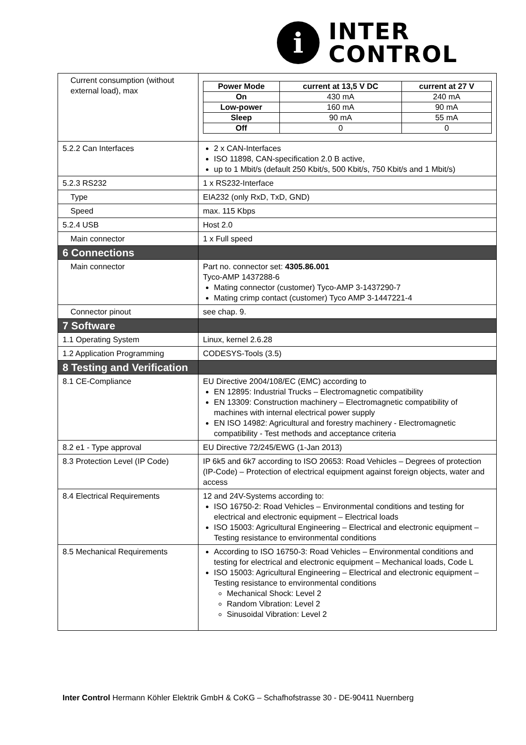i
INTER
CONTROL
| Current consumption (without external load), max | / Power Mode / current at 13,5 V DC / current at 27 V / / --- / --- / --- / / On / 430 mA / 240 mA / / Low-power / 160 mA / 90 mA / / Sleep / 90 mA / 55 mA / / Off / 0 / 0 / |
| 5.2.2 Can Interfaces | 2 x CAN-Interfaces ISO 11898, CAN-specification 2.0 B active, up to 1 Mbit/s (default 250 Kbit/s, 500 Kbit/s, 750 Kbit/s and 1 Mbit/s) |
| 5.2.3 RS232 | 1 x RS232-Interface |
| Type | EIA232 (only RxD, TxD, GND) |
| Speed | max. 115 Kbps |
| 5.2.4 USB | Host 2.0 |
| Main connector | 1 x Full speed |
| 6 Connections | |
| Main connector | Part no. connector set: 4305.86.001 Tyco-AMP 1437288-6 Mating connector (customer) Tyco-AMP 3-1437290-7 Mating crimp contact (customer) Tyco AMP 3-1447221-4 |
| Connector pinout | see chap. 9. |
| 7 Software | |
| 1.1 Operating System | Linux, kernel 2.6.28 |
| 1.2 Application Programming | CODESYS-Tools (3.5) |
| 8 Testing and Verification | |
| 8.1 CE-Compliance | EU Directive 2004/108/EC (EMC) according to EN 12895: Industrial Trucks – Electromagnetic compatibility EN 13309: Construction machinery – Electromagnetic compatibility of machines with internal electrical power supply EN ISO 14982: Agricultural and forestry machinery - Electromagnetic compatibility - Test methods and acceptance criteria |
| 8.2 e1 - Type approval | EU Directive 72/245/EWG (1-Jan 2013) |
| 8.3 Protection Level (IP Code) | IP 6k5 and 6k7 according to ISO 20653: Road Vehicles – Degrees of protection (IP-Code) – Protection of electrical equipment against foreign objects, water and access |
| 8.4 Electrical Requirements | 12 and 24V-Systems according to: ISO 16750-2: Road Vehicles – Environmental conditions and testing for electrical and electronic equipment – Electrical loads ISO 15003: Agricultural Engineering – Electrical and electronic equipment – Testing resistance to environmental conditions |
| 8.5 Mechanical Requirements | According to ISO 16750-3: Road Vehicles – Environmental conditions and testing for electrical and electronic equipment – Mechanical loads, Code L ISO 15003: Agricultural Engineering – Electrical and electronic equipment – Testing resistance to environmental conditions Mechanical Shock: Level 2 Random Vibration: Level 2 Sinusoidal Vibration: Level 2 |
Inter Control Hermann Köhler Elektrik GmbH & CoKG – Schafhofstrasse 30 - DE-90411 Nuernberg